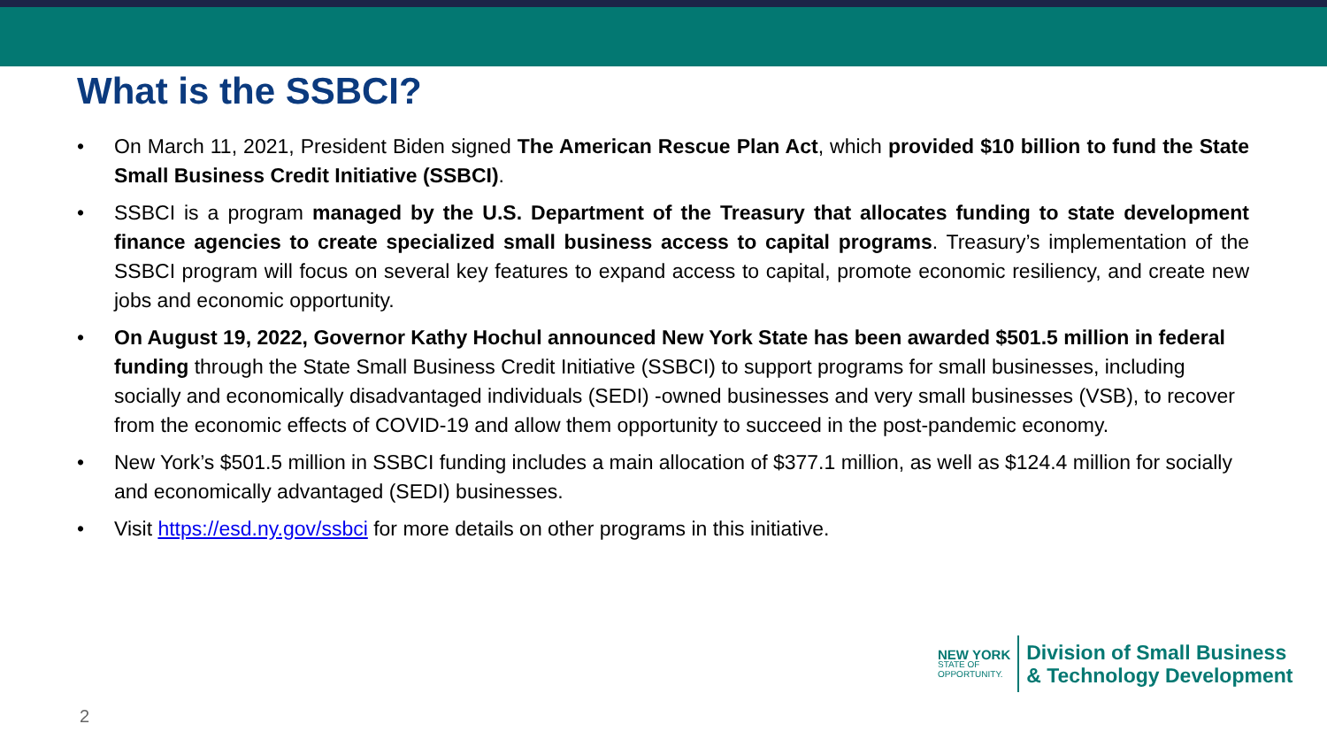What is the SSBCI?
• On March 11, 2021, President Biden signed The American Rescue Plan Act, which provided $10 billion to fund the State Small Business Credit Initiative (SSBCI).
• SSBCI is a program managed by the U.S. Department of the Treasury that allocates funding to state development finance agencies to create specialized small business access to capital programs. Treasury’s implementation of the SSBCI program will focus on several key features to expand access to capital, promote economic resiliency, and create new jobs and economic opportunity.
• On August 19, 2022, Governor Kathy Hochul announced New York State has been awarded $501.5 million in federal funding through the State Small Business Credit Initiative (SSBCI) to support programs for small businesses, including socially and economically disadvantaged individuals (SEDI) -owned businesses and very small businesses (VSB), to recover from the economic effects of COVID-19 and allow them opportunity to succeed in the post-pandemic economy.
• New York’s $501.5 million in SSBCI funding includes a main allocation of $377.1 million, as well as $124.4 million for socially and economically advantaged (SEDI) businesses.
• Visit https://esd.ny.gov/ssbci for more details on other programs in this initiative.
NEW YORK
STATE OF
OPPORTUNITY.
Division of Small Business
& Technology Development
2